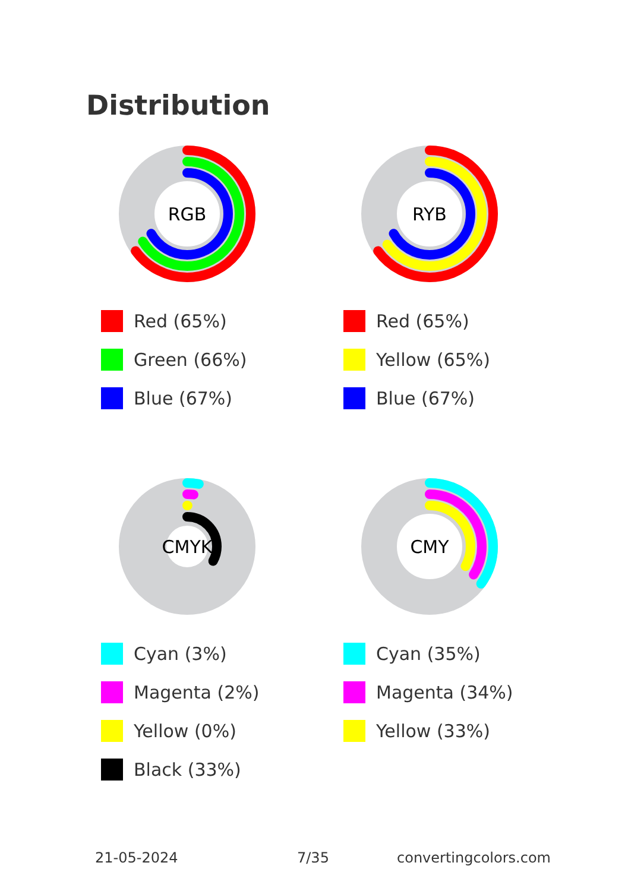Distribution
RGB
Red (65%)
Green (66%)
Blue (67%)
RYB
Red (65%)
Yellow (65%)
Blue (67%)
CMYK
Cyan (3%)
Magenta (2%)
Yellow (0%)
Black (33%)
CMY
Cyan (35%)
Magenta (34%)
Yellow (33%)
21-05-2024 7/35 convertingcolors.com